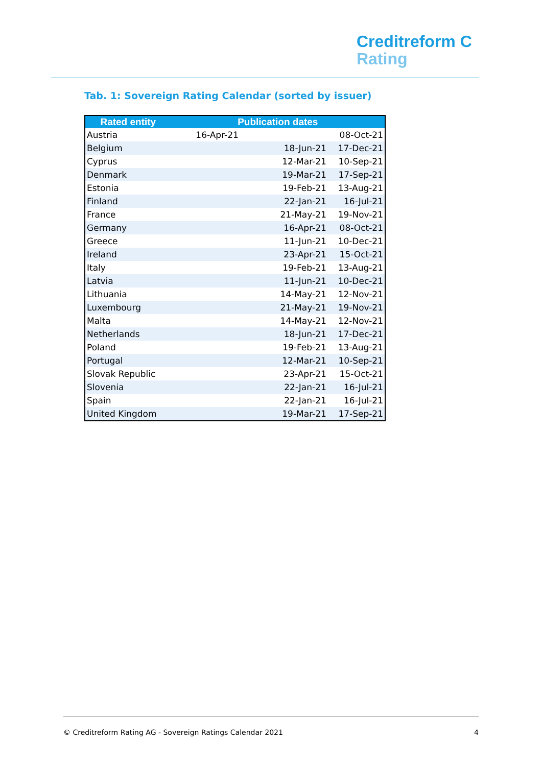Creditreform C
Rating
Tab. 1: Sovereign Rating Calendar (sorted by issuer)
| Rated entity | Publication dates | |
| --- | --- | --- |
| Austria | 16-Apr-21 | 08-Oct-21 |
| Belgium | 18-Jun-21 | 17-Dec-21 |
| Cyprus | 12-Mar-21 | 10-Sep-21 |
| Denmark | 19-Mar-21 | 17-Sep-21 |
| Estonia | 19-Feb-21 | 13-Aug-21 |
| Finland | 22-Jan-21 | 16-Jul-21 |
| France | 21-May-21 | 19-Nov-21 |
| Germany | 16-Apr-21 | 08-Oct-21 |
| Greece | 11-Jun-21 | 10-Dec-21 |
| Ireland | 23-Apr-21 | 15-Oct-21 |
| Italy | 19-Feb-21 | 13-Aug-21 |
| Latvia | 11-Jun-21 | 10-Dec-21 |
| Lithuania | 14-May-21 | 12-Nov-21 |
| Luxembourg | 21-May-21 | 19-Nov-21 |
| Malta | 14-May-21 | 12-Nov-21 |
| Netherlands | 18-Jun-21 | 17-Dec-21 |
| Poland | 19-Feb-21 | 13-Aug-21 |
| Portugal | 12-Mar-21 | 10-Sep-21 |
| Slovak Republic | 23-Apr-21 | 15-Oct-21 |
| Slovenia | 22-Jan-21 | 16-Jul-21 |
| Spain | 22-Jan-21 | 16-Jul-21 |
| United Kingdom | 19-Mar-21 | 17-Sep-21 |
© Creditreform Rating AG - Sovereign Ratings Calendar 2021 4